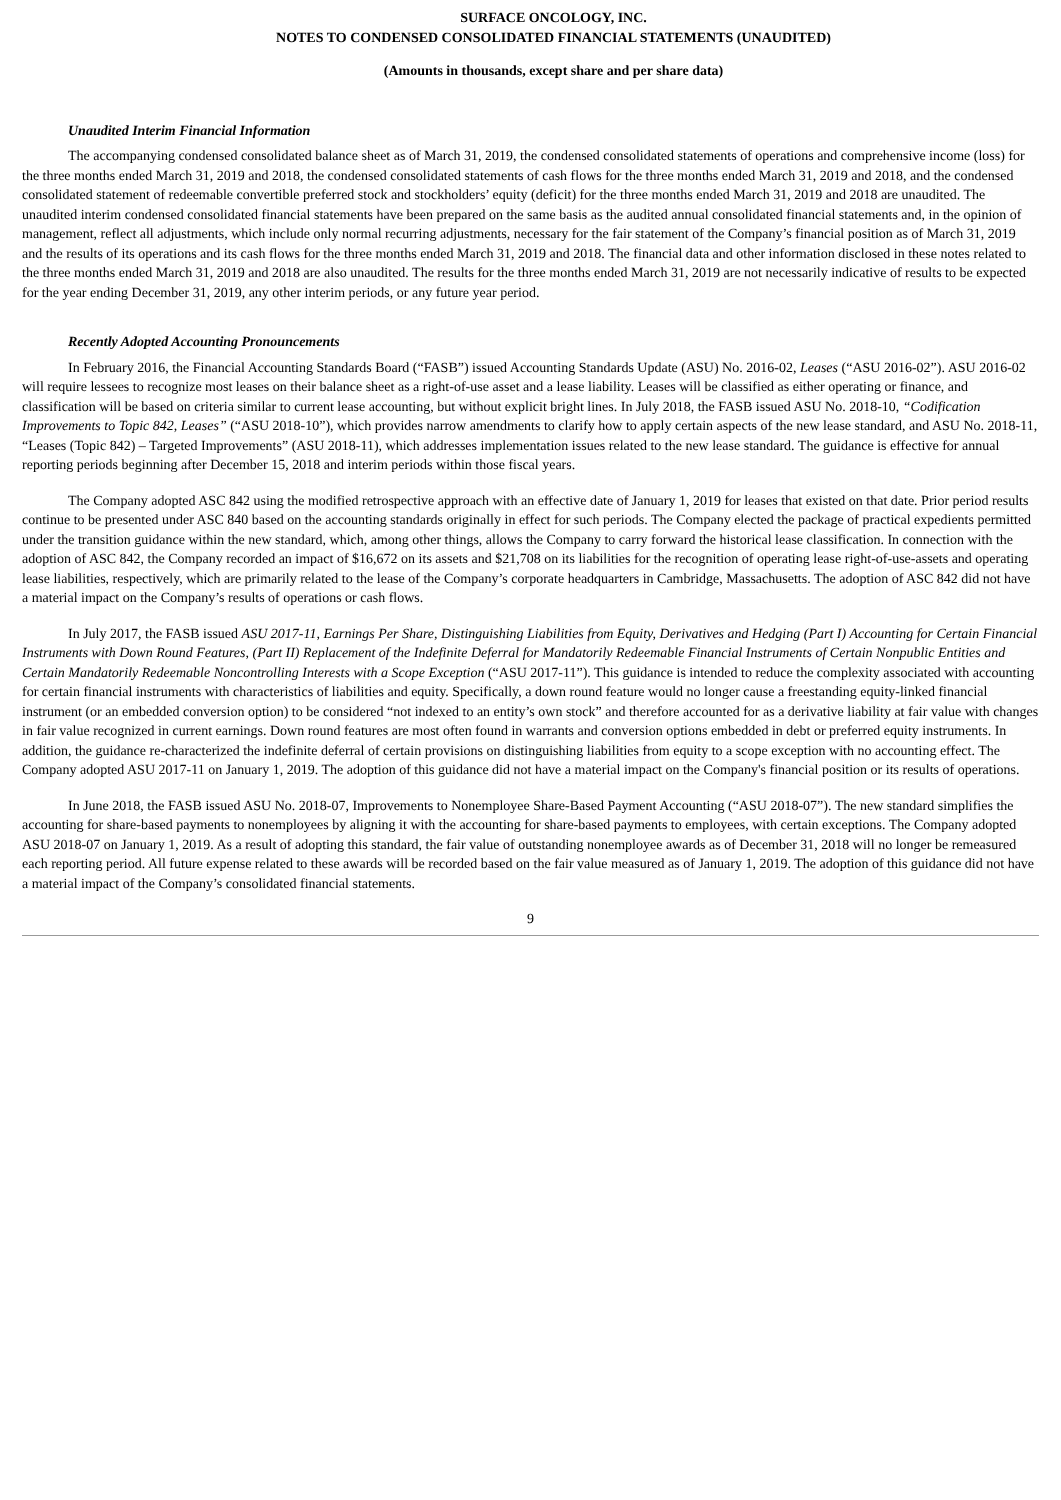SURFACE ONCOLOGY, INC.
NOTES TO CONDENSED CONSOLIDATED FINANCIAL STATEMENTS (UNAUDITED)
(Amounts in thousands, except share and per share data)
Unaudited Interim Financial Information
The accompanying condensed consolidated balance sheet as of March 31, 2019, the condensed consolidated statements of operations and comprehensive income (loss) for the three months ended March 31, 2019 and 2018, the condensed consolidated statements of cash flows for the three months ended March 31, 2019 and 2018, and the condensed consolidated statement of redeemable convertible preferred stock and stockholders’ equity (deficit) for the three months ended March 31, 2019 and 2018 are unaudited. The unaudited interim condensed consolidated financial statements have been prepared on the same basis as the audited annual consolidated financial statements and, in the opinion of management, reflect all adjustments, which include only normal recurring adjustments, necessary for the fair statement of the Company’s financial position as of March 31, 2019 and the results of its operations and its cash flows for the three months ended March 31, 2019 and 2018. The financial data and other information disclosed in these notes related to the three months ended March 31, 2019 and 2018 are also unaudited. The results for the three months ended March 31, 2019 are not necessarily indicative of results to be expected for the year ending December 31, 2019, any other interim periods, or any future year period.
Recently Adopted Accounting Pronouncements
In February 2016, the Financial Accounting Standards Board (“FASB”) issued Accounting Standards Update (ASU) No. 2016-02, Leases (“ASU 2016-02”). ASU 2016-02 will require lessees to recognize most leases on their balance sheet as a right-of-use asset and a lease liability. Leases will be classified as either operating or finance, and classification will be based on criteria similar to current lease accounting, but without explicit bright lines. In July 2018, the FASB issued ASU No. 2018-10, “Codification Improvements to Topic 842, Leases” (“ASU 2018-10”), which provides narrow amendments to clarify how to apply certain aspects of the new lease standard, and ASU No. 2018-11, “Leases (Topic 842) – Targeted Improvements” (ASU 2018-11), which addresses implementation issues related to the new lease standard. The guidance is effective for annual reporting periods beginning after December 15, 2018 and interim periods within those fiscal years.
The Company adopted ASC 842 using the modified retrospective approach with an effective date of January 1, 2019 for leases that existed on that date. Prior period results continue to be presented under ASC 840 based on the accounting standards originally in effect for such periods. The Company elected the package of practical expedients permitted under the transition guidance within the new standard, which, among other things, allows the Company to carry forward the historical lease classification. In connection with the adoption of ASC 842, the Company recorded an impact of $16,672 on its assets and $21,708 on its liabilities for the recognition of operating lease right-of-use-assets and operating lease liabilities, respectively, which are primarily related to the lease of the Company’s corporate headquarters in Cambridge, Massachusetts. The adoption of ASC 842 did not have a material impact on the Company’s results of operations or cash flows.
In July 2017, the FASB issued ASU 2017-11, Earnings Per Share, Distinguishing Liabilities from Equity, Derivatives and Hedging (Part I) Accounting for Certain Financial Instruments with Down Round Features, (Part II) Replacement of the Indefinite Deferral for Mandatorily Redeemable Financial Instruments of Certain Nonpublic Entities and Certain Mandatorily Redeemable Noncontrolling Interests with a Scope Exception (“ASU 2017-11”). This guidance is intended to reduce the complexity associated with accounting for certain financial instruments with characteristics of liabilities and equity. Specifically, a down round feature would no longer cause a freestanding equity-linked financial instrument (or an embedded conversion option) to be considered “not indexed to an entity’s own stock” and therefore accounted for as a derivative liability at fair value with changes in fair value recognized in current earnings. Down round features are most often found in warrants and conversion options embedded in debt or preferred equity instruments. In addition, the guidance re-characterized the indefinite deferral of certain provisions on distinguishing liabilities from equity to a scope exception with no accounting effect. The Company adopted ASU 2017-11 on January 1, 2019. The adoption of this guidance did not have a material impact on the Company's financial position or its results of operations.
In June 2018, the FASB issued ASU No. 2018-07, Improvements to Nonemployee Share-Based Payment Accounting (“ASU 2018-07”). The new standard simplifies the accounting for share-based payments to nonemployees by aligning it with the accounting for share-based payments to employees, with certain exceptions. The Company adopted ASU 2018-07 on January 1, 2019. As a result of adopting this standard, the fair value of outstanding nonemployee awards as of December 31, 2018 will no longer be remeasured each reporting period. All future expense related to these awards will be recorded based on the fair value measured as of January 1, 2019. The adoption of this guidance did not have a material impact of the Company’s consolidated financial statements.
9